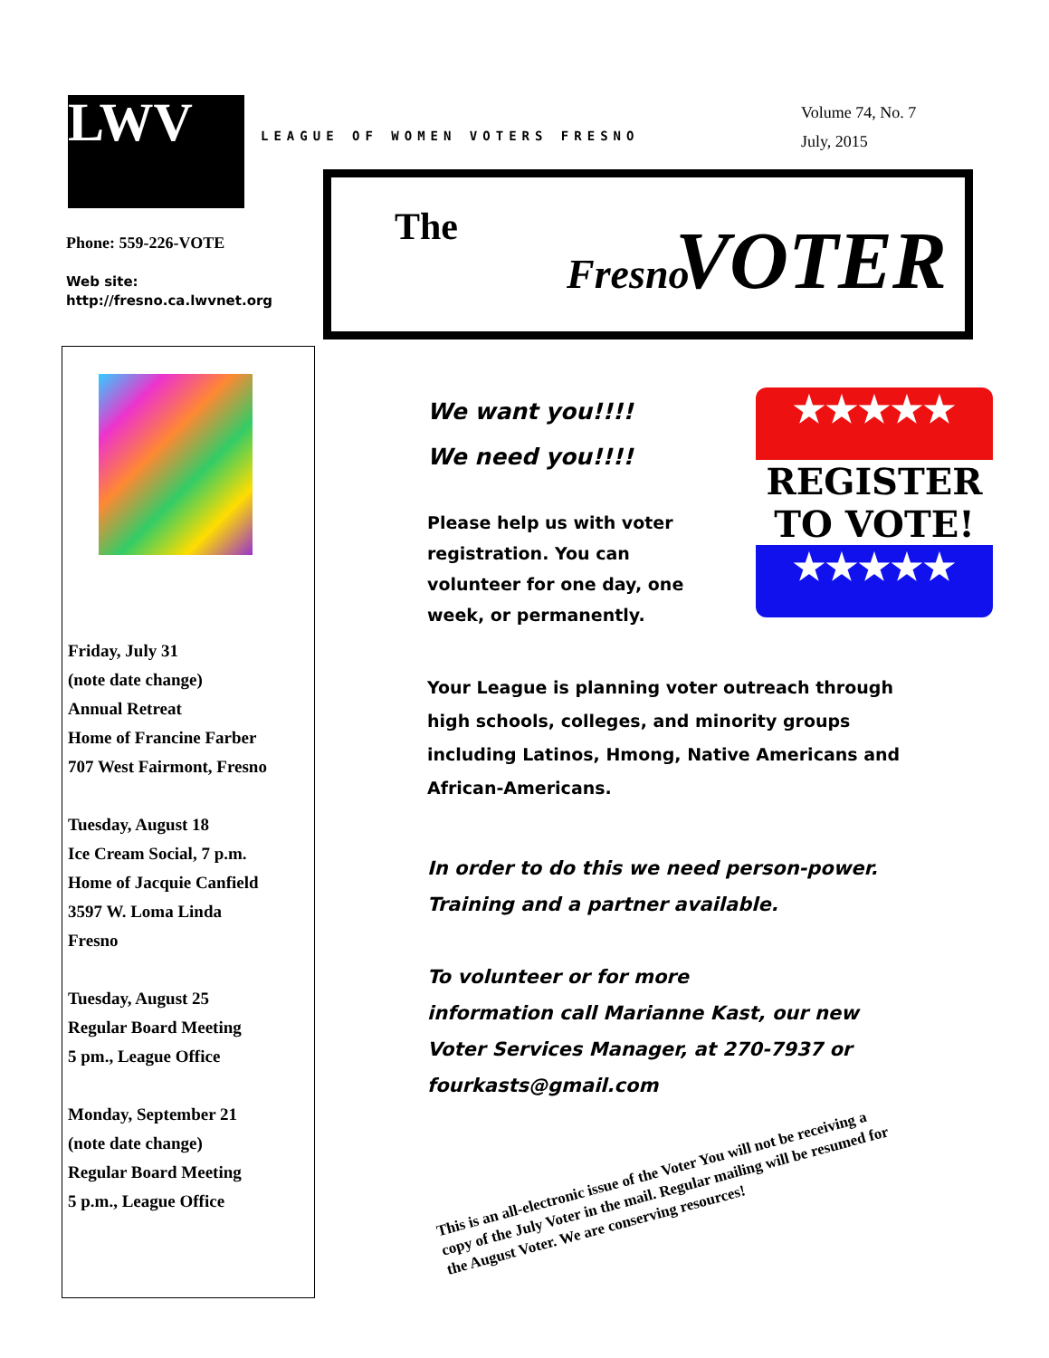LWV LEAGUE OF WOMEN VOTERS FRESNO
Volume 74, No. 7
July, 2015
Phone: 559-226-VOTE
Web site:
http://fresno.ca.lwvnet.org
The
Fresno VOTER
Friday, July 31
(note date change)
Annual Retreat
Home of Francine Farber
707 West Fairmont, Fresno
Tuesday, August 18
Ice Cream Social, 7 p.m.
Home of Jacquie Canfield
3597 W. Loma Linda
Fresno
Tuesday, August 25
Regular Board Meeting
5 pm., League Office
Monday, September 21
(note date change)
Regular Board Meeting
5 p.m., League Office
★★★★★
REGISTER
TO VOTE!
★★★★★
We want you!!!!
We need you!!!!
Please help us with voter registration. You can volunteer for one day, one week, or permanently.
Your League is planning voter outreach through high schools, colleges, and minority groups including Latinos, Hmong, Native Americans and African-Americans.
In order to do this we need person-power. Training and a partner available.
To volunteer or for more
information call Marianne Kast, our new Voter Services Manager, at 270-7937 or fourkasts@gmail.com
This is an all-electronic issue of the Voter You will not be receiving a copy of the July Voter in the mail. Regular mailing will be resumed for the August Voter. We are conserving resources!